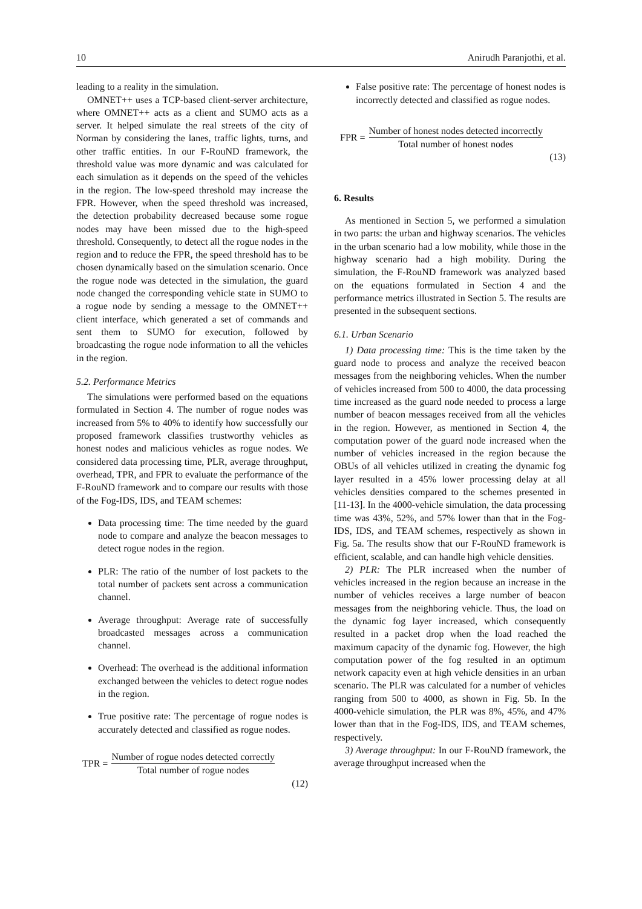10 Anirudh Paranjothi, et al.
leading to a reality in the simulation.
OMNET++ uses a TCP-based client-server architecture, where OMNET++ acts as a client and SUMO acts as a server. It helped simulate the real streets of the city of Norman by considering the lanes, traffic lights, turns, and other traffic entities. In our F-RouND framework, the threshold value was more dynamic and was calculated for each simulation as it depends on the speed of the vehicles in the region. The low-speed threshold may increase the FPR. However, when the speed threshold was increased, the detection probability decreased because some rogue nodes may have been missed due to the high-speed threshold. Consequently, to detect all the rogue nodes in the region and to reduce the FPR, the speed threshold has to be chosen dynamically based on the simulation scenario. Once the rogue node was detected in the simulation, the guard node changed the corresponding vehicle state in SUMO to a rogue node by sending a message to the OMNET++ client interface, which generated a set of commands and sent them to SUMO for execution, followed by broadcasting the rogue node information to all the vehicles in the region.
5.2. Performance Metrics
The simulations were performed based on the equations formulated in Section 4. The number of rogue nodes was increased from 5% to 40% to identify how successfully our proposed framework classifies trustworthy vehicles as honest nodes and malicious vehicles as rogue nodes. We considered data processing time, PLR, average throughput, overhead, TPR, and FPR to evaluate the performance of the F-RouND framework and to compare our results with those of the Fog-IDS, IDS, and TEAM schemes:
Data processing time: The time needed by the guard node to compare and analyze the beacon messages to detect rogue nodes in the region.
PLR: The ratio of the number of lost packets to the total number of packets sent across a communication channel.
Average throughput: Average rate of successfully broadcasted messages across a communication channel.
Overhead: The overhead is the additional information exchanged between the vehicles to detect rogue nodes in the region.
True positive rate: The percentage of rogue nodes is accurately detected and classified as rogue nodes.
TPR = Number of rogue nodes detected correctly Total number of rogue nodes
(12)
False positive rate: The percentage of honest nodes is incorrectly detected and classified as rogue nodes.
FPR = Number of honest nodes detected incorrectly Total number of honest nodes
(13)
6. Results
As mentioned in Section 5, we performed a simulation in two parts: the urban and highway scenarios. The vehicles in the urban scenario had a low mobility, while those in the highway scenario had a high mobility. During the simulation, the F-RouND framework was analyzed based on the equations formulated in Section 4 and the performance metrics illustrated in Section 5. The results are presented in the subsequent sections.
6.1. Urban Scenario
1) Data processing time: This is the time taken by the guard node to process and analyze the received beacon messages from the neighboring vehicles. When the number of vehicles increased from 500 to 4000, the data processing time increased as the guard node needed to process a large number of beacon messages received from all the vehicles in the region. However, as mentioned in Section 4, the computation power of the guard node increased when the number of vehicles increased in the region because the OBUs of all vehicles utilized in creating the dynamic fog layer resulted in a 45% lower processing delay at all vehicles densities compared to the schemes presented in [11-13]. In the 4000-vehicle simulation, the data processing time was 43%, 52%, and 57% lower than that in the Fog-IDS, IDS, and TEAM schemes, respectively as shown in Fig. 5a. The results show that our F-RouND framework is efficient, scalable, and can handle high vehicle densities.
2) PLR: The PLR increased when the number of vehicles increased in the region because an increase in the number of vehicles receives a large number of beacon messages from the neighboring vehicle. Thus, the load on the dynamic fog layer increased, which consequently resulted in a packet drop when the load reached the maximum capacity of the dynamic fog. However, the high computation power of the fog resulted in an optimum network capacity even at high vehicle densities in an urban scenario. The PLR was calculated for a number of vehicles ranging from 500 to 4000, as shown in Fig. 5b. In the 4000-vehicle simulation, the PLR was 8%, 45%, and 47% lower than that in the Fog-IDS, IDS, and TEAM schemes, respectively.
3) Average throughput: In our F-RouND framework, the average throughput increased when the